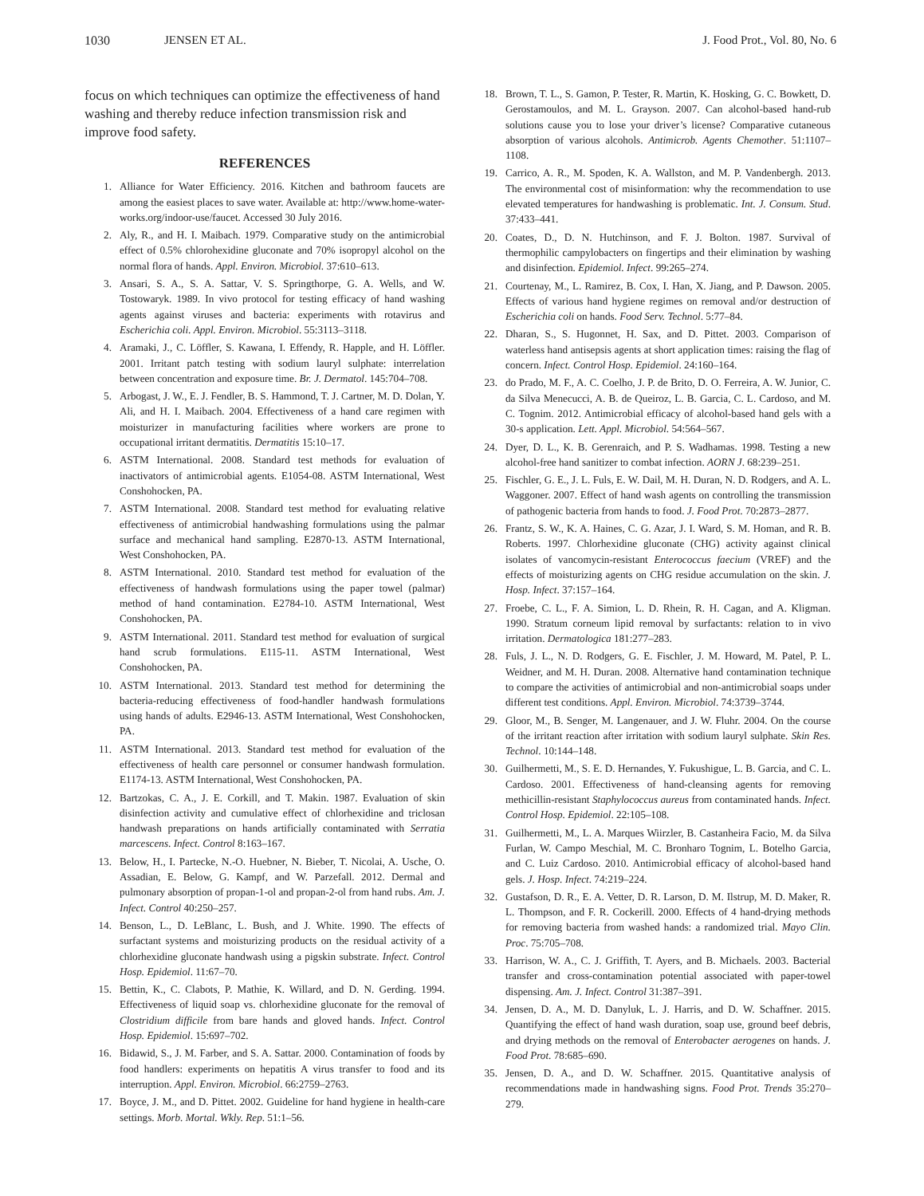1030 JENSEN ET AL. J. Food Prot., Vol. 80, No. 6
focus on which techniques can optimize the effectiveness of hand washing and thereby reduce infection transmission risk and improve food safety.
REFERENCES
1. Alliance for Water Efficiency. 2016. Kitchen and bathroom faucets are among the easiest places to save water. Available at: http://www.home-water-works.org/indoor-use/faucet. Accessed 30 July 2016.
2. Aly, R., and H. I. Maibach. 1979. Comparative study on the antimicrobial effect of 0.5% chlorohexidine gluconate and 70% isopropyl alcohol on the normal flora of hands. Appl. Environ. Microbiol. 37:610–613.
3. Ansari, S. A., S. A. Sattar, V. S. Springthorpe, G. A. Wells, and W. Tostowaryk. 1989. In vivo protocol for testing efficacy of hand washing agents against viruses and bacteria: experiments with rotavirus and Escherichia coli. Appl. Environ. Microbiol. 55:3113–3118.
4. Aramaki, J., C. Löffler, S. Kawana, I. Effendy, R. Happle, and H. Löffler. 2001. Irritant patch testing with sodium lauryl sulphate: interrelation between concentration and exposure time. Br. J. Dermatol. 145:704–708.
5. Arbogast, J. W., E. J. Fendler, B. S. Hammond, T. J. Cartner, M. D. Dolan, Y. Ali, and H. I. Maibach. 2004. Effectiveness of a hand care regimen with moisturizer in manufacturing facilities where workers are prone to occupational irritant dermatitis. Dermatitis 15:10–17.
6. ASTM International. 2008. Standard test methods for evaluation of inactivators of antimicrobial agents. E1054-08. ASTM International, West Conshohocken, PA.
7. ASTM International. 2008. Standard test method for evaluating relative effectiveness of antimicrobial handwashing formulations using the palmar surface and mechanical hand sampling. E2870-13. ASTM International, West Conshohocken, PA.
8. ASTM International. 2010. Standard test method for evaluation of the effectiveness of handwash formulations using the paper towel (palmar) method of hand contamination. E2784-10. ASTM International, West Conshohocken, PA.
9. ASTM International. 2011. Standard test method for evaluation of surgical hand scrub formulations. E115-11. ASTM International, West Conshohocken, PA.
10. ASTM International. 2013. Standard test method for determining the bacteria-reducing effectiveness of food-handler handwash formulations using hands of adults. E2946-13. ASTM International, West Conshohocken, PA.
11. ASTM International. 2013. Standard test method for evaluation of the effectiveness of health care personnel or consumer handwash formulation. E1174-13. ASTM International, West Conshohocken, PA.
12. Bartzokas, C. A., J. E. Corkill, and T. Makin. 1987. Evaluation of skin disinfection activity and cumulative effect of chlorhexidine and triclosan handwash preparations on hands artificially contaminated with Serratia marcescens. Infect. Control 8:163–167.
13. Below, H., I. Partecke, N.-O. Huebner, N. Bieber, T. Nicolai, A. Usche, O. Assadian, E. Below, G. Kampf, and W. Parzefall. 2012. Dermal and pulmonary absorption of propan-1-ol and propan-2-ol from hand rubs. Am. J. Infect. Control 40:250–257.
14. Benson, L., D. LeBlanc, L. Bush, and J. White. 1990. The effects of surfactant systems and moisturizing products on the residual activity of a chlorhexidine gluconate handwash using a pigskin substrate. Infect. Control Hosp. Epidemiol. 11:67–70.
15. Bettin, K., C. Clabots, P. Mathie, K. Willard, and D. N. Gerding. 1994. Effectiveness of liquid soap vs. chlorhexidine gluconate for the removal of Clostridium difficile from bare hands and gloved hands. Infect. Control Hosp. Epidemiol. 15:697–702.
16. Bidawid, S., J. M. Farber, and S. A. Sattar. 2000. Contamination of foods by food handlers: experiments on hepatitis A virus transfer to food and its interruption. Appl. Environ. Microbiol. 66:2759–2763.
17. Boyce, J. M., and D. Pittet. 2002. Guideline for hand hygiene in health-care settings. Morb. Mortal. Wkly. Rep. 51:1–56.
18. Brown, T. L., S. Gamon, P. Tester, R. Martin, K. Hosking, G. C. Bowkett, D. Gerostamoulos, and M. L. Grayson. 2007. Can alcohol-based hand-rub solutions cause you to lose your driver’s license? Comparative cutaneous absorption of various alcohols. Antimicrob. Agents Chemother. 51:1107–1108.
19. Carrico, A. R., M. Spoden, K. A. Wallston, and M. P. Vandenbergh. 2013. The environmental cost of misinformation: why the recommendation to use elevated temperatures for handwashing is problematic. Int. J. Consum. Stud. 37:433–441.
20. Coates, D., D. N. Hutchinson, and F. J. Bolton. 1987. Survival of thermophilic campylobacters on fingertips and their elimination by washing and disinfection. Epidemiol. Infect. 99:265–274.
21. Courtenay, M., L. Ramirez, B. Cox, I. Han, X. Jiang, and P. Dawson. 2005. Effects of various hand hygiene regimes on removal and/or destruction of Escherichia coli on hands. Food Serv. Technol. 5:77–84.
22. Dharan, S., S. Hugonnet, H. Sax, and D. Pittet. 2003. Comparison of waterless hand antisepsis agents at short application times: raising the flag of concern. Infect. Control Hosp. Epidemiol. 24:160–164.
23. do Prado, M. F., A. C. Coelho, J. P. de Brito, D. O. Ferreira, A. W. Junior, C. da Silva Menecucci, A. B. de Queiroz, L. B. Garcia, C. L. Cardoso, and M. C. Tognim. 2012. Antimicrobial efficacy of alcohol-based hand gels with a 30-s application. Lett. Appl. Microbiol. 54:564–567.
24. Dyer, D. L., K. B. Gerenraich, and P. S. Wadhamas. 1998. Testing a new alcohol-free hand sanitizer to combat infection. AORN J. 68:239–251.
25. Fischler, G. E., J. L. Fuls, E. W. Dail, M. H. Duran, N. D. Rodgers, and A. L. Waggoner. 2007. Effect of hand wash agents on controlling the transmission of pathogenic bacteria from hands to food. J. Food Prot. 70:2873–2877.
26. Frantz, S. W., K. A. Haines, C. G. Azar, J. I. Ward, S. M. Homan, and R. B. Roberts. 1997. Chlorhexidine gluconate (CHG) activity against clinical isolates of vancomycin-resistant Enterococcus faecium (VREF) and the effects of moisturizing agents on CHG residue accumulation on the skin. J. Hosp. Infect. 37:157–164.
27. Froebe, C. L., F. A. Simion, L. D. Rhein, R. H. Cagan, and A. Kligman. 1990. Stratum corneum lipid removal by surfactants: relation to in vivo irritation. Dermatologica 181:277–283.
28. Fuls, J. L., N. D. Rodgers, G. E. Fischler, J. M. Howard, M. Patel, P. L. Weidner, and M. H. Duran. 2008. Alternative hand contamination technique to compare the activities of antimicrobial and non-antimicrobial soaps under different test conditions. Appl. Environ. Microbiol. 74:3739–3744.
29. Gloor, M., B. Senger, M. Langenauer, and J. W. Fluhr. 2004. On the course of the irritant reaction after irritation with sodium lauryl sulphate. Skin Res. Technol. 10:144–148.
30. Guilhermetti, M., S. E. D. Hernandes, Y. Fukushigue, L. B. Garcia, and C. L. Cardoso. 2001. Effectiveness of hand-cleansing agents for removing methicillin-resistant Staphylococcus aureus from contaminated hands. Infect. Control Hosp. Epidemiol. 22:105–108.
31. Guilhermetti, M., L. A. Marques Wiirzler, B. Castanheira Facio, M. da Silva Furlan, W. Campo Meschial, M. C. Bronharo Tognim, L. Botelho Garcia, and C. Luiz Cardoso. 2010. Antimicrobial efficacy of alcohol-based hand gels. J. Hosp. Infect. 74:219–224.
32. Gustafson, D. R., E. A. Vetter, D. R. Larson, D. M. Ilstrup, M. D. Maker, R. L. Thompson, and F. R. Cockerill. 2000. Effects of 4 hand-drying methods for removing bacteria from washed hands: a randomized trial. Mayo Clin. Proc. 75:705–708.
33. Harrison, W. A., C. J. Griffith, T. Ayers, and B. Michaels. 2003. Bacterial transfer and cross-contamination potential associated with paper-towel dispensing. Am. J. Infect. Control 31:387–391.
34. Jensen, D. A., M. D. Danyluk, L. J. Harris, and D. W. Schaffner. 2015. Quantifying the effect of hand wash duration, soap use, ground beef debris, and drying methods on the removal of Enterobacter aerogenes on hands. J. Food Prot. 78:685–690.
35. Jensen, D. A., and D. W. Schaffner. 2015. Quantitative analysis of recommendations made in handwashing signs. Food Prot. Trends 35:270–279.